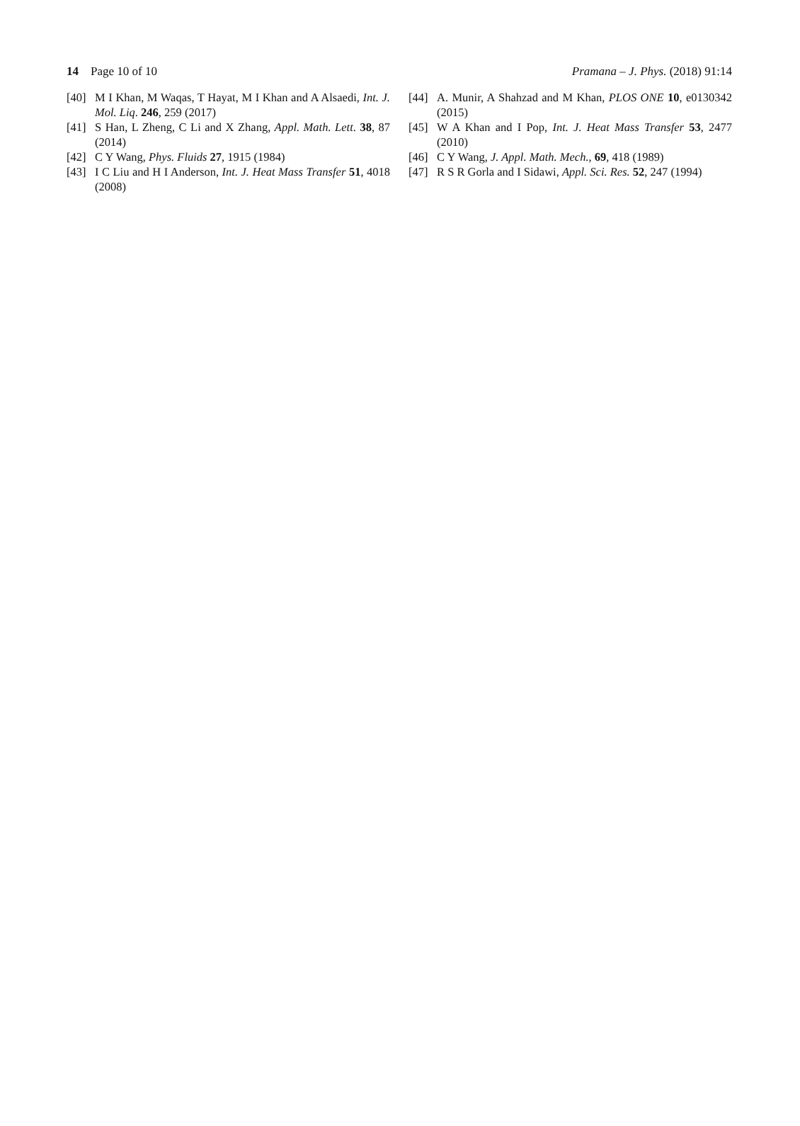14 Page 10 of 10 Pramana – J. Phys. (2018) 91:14
[40] M I Khan, M Waqas, T Hayat, M I Khan and A Alsaedi, Int. J. Mol. Liq. 246, 259 (2017)
[41] S Han, L Zheng, C Li and X Zhang, Appl. Math. Lett. 38, 87 (2014)
[42] C Y Wang, Phys. Fluids 27, 1915 (1984)
[43] I C Liu and H I Anderson, Int. J. Heat Mass Transfer 51, 4018 (2008)
[44] A. Munir, A Shahzad and M Khan, PLOS ONE 10, e0130342 (2015)
[45] W A Khan and I Pop, Int. J. Heat Mass Transfer 53, 2477 (2010)
[46] C Y Wang, J. Appl. Math. Mech., 69, 418 (1989)
[47] R S R Gorla and I Sidawi, Appl. Sci. Res. 52, 247 (1994)